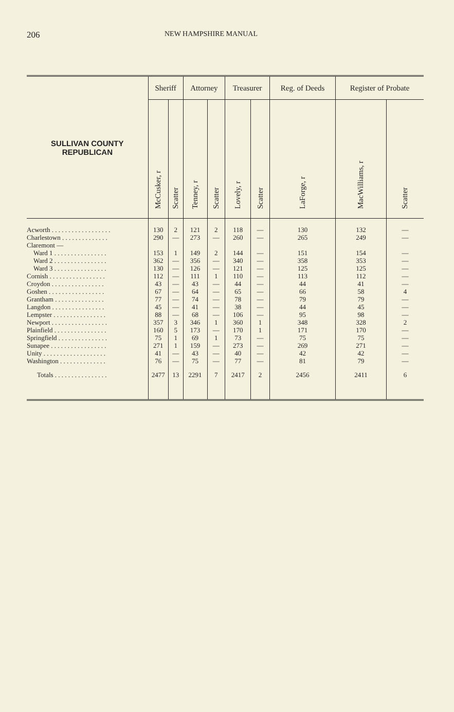206 NEW HAMPSHIRE MANUAL
| SULLIVAN COUNTY REPUBLICAN | Sheriff | | Attorney | | Treasurer | | Reg. of Deeds | Register of Probate | |
| --- | --- | --- | --- | --- | --- | --- | --- | --- | --- |
| | McCusker, r | Scatter | Tenney, r | Scatter | Lovely, r | Scatter | LaForge, r | MacWilliams, r | Scatter |
| Acworth . . . . . . . . . . . . . . . . . . | 130 | 2 | 121 | 2 | 118 | — | 130 | 132 | — |
| Charlestown . . . . . . . . . . . . . . | 290 | — | 273 | — | 260 | — | 265 | 249 | — |
| Claremont — | | | | | | | | | |
| Ward 1 . . . . . . . . . . . . . . . . | 153 | 1 | 149 | 2 | 144 | — | 151 | 154 | — |
| Ward 2 . . . . . . . . . . . . . . . . | 362 | — | 356 | — | 340 | — | 358 | 353 | — |
| Ward 3 . . . . . . . . . . . . . . . . | 130 | — | 126 | — | 121 | — | 125 | 125 | — |
| Cornish . . . . . . . . . . . . . . . . . | 112 | — | 111 | 1 | 110 | — | 113 | 112 | — |
| Croydon . . . . . . . . . . . . . . . . | 43 | — | 43 | — | 44 | — | 44 | 41 | — |
| Goshen . . . . . . . . . . . . . . . . . | 67 | — | 64 | — | 65 | — | 66 | 58 | 4 |
| Grantham . . . . . . . . . . . . . . . | 77 | — | 74 | — | 78 | — | 79 | 79 | — |
| Langdon . . . . . . . . . . . . . . . . | 45 | — | 41 | — | 38 | — | 44 | 45 | — |
| Lempster . . . . . . . . . . . . . . . . | 88 | — | 68 | — | 106 | — | 95 | 98 | — |
| Newport . . . . . . . . . . . . . . . . . | 357 | 3 | 346 | 1 | 360 | 1 | 348 | 328 | 2 |
| Plainfield . . . . . . . . . . . . . . . . | 160 | 5 | 173 | — | 170 | 1 | 171 | 170 | — |
| Springfield . . . . . . . . . . . . . . . | 75 | 1 | 69 | 1 | 73 | — | 75 | 75 | — |
| Sunapee . . . . . . . . . . . . . . . . . | 271 | 1 | 159 | — | 273 | — | 269 | 271 | — |
| Unity . . . . . . . . . . . . . . . . . . . | 41 | — | 43 | — | 40 | — | 42 | 42 | — |
| Washington . . . . . . . . . . . . . . | 76 | — | 75 | — | 77 | — | 81 | 79 | — |
| Totals . . . . . . . . . . . . . . . . | 2477 | 13 | 2291 | 7 | 2417 | 2 | 2456 | 2411 | 6 |